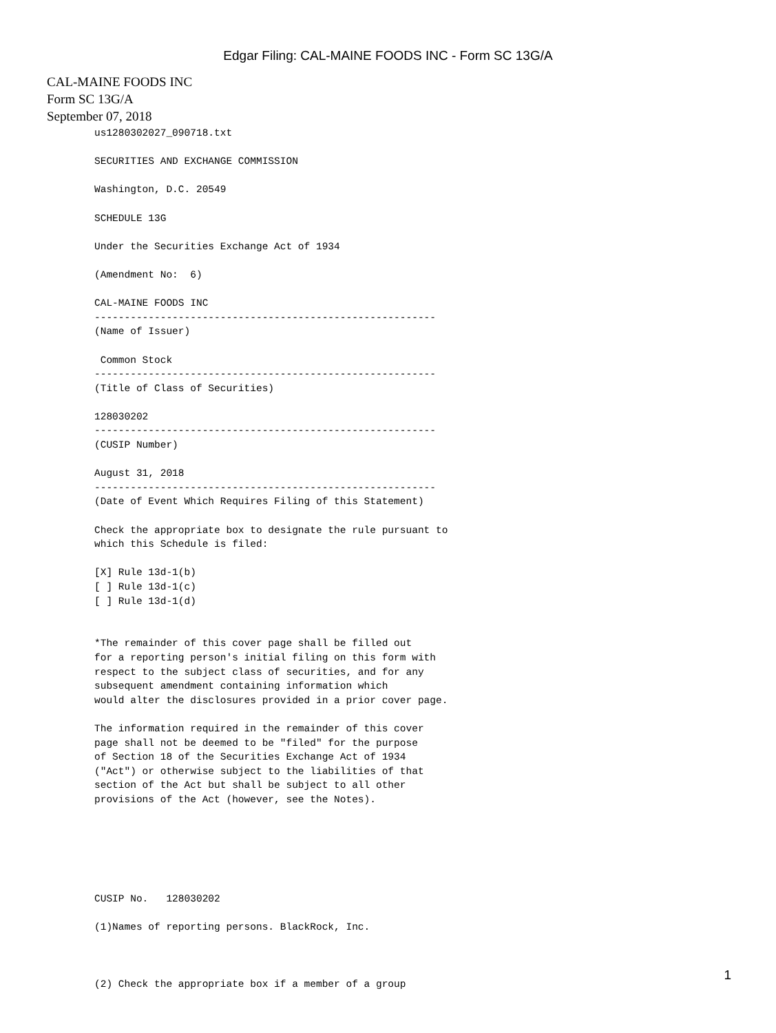Edgar Filing: CAL-MAINE FOODS INC - Form SC 13G/A
CAL-MAINE FOODS INC
Form SC 13G/A
September 07, 2018
us1280302027_090718.txt

SECURITIES AND EXCHANGE COMMISSION

Washington, D.C. 20549

SCHEDULE 13G

Under the Securities Exchange Act of 1934

(Amendment No:  6)

CAL-MAINE FOODS INC
---------------------------------------------------------
(Name of Issuer)

 Common Stock
---------------------------------------------------------
(Title of Class of Securities)

128030202
---------------------------------------------------------
(CUSIP Number)

August 31, 2018
---------------------------------------------------------
(Date of Event Which Requires Filing of this Statement)

Check the appropriate box to designate the rule pursuant to
which this Schedule is filed:

[X] Rule 13d-1(b)
[ ] Rule 13d-1(c)
[ ] Rule 13d-1(d)


*The remainder of this cover page shall be filled out
for a reporting person's initial filing on this form with
respect to the subject class of securities, and for any
subsequent amendment containing information which
would alter the disclosures provided in a prior cover page.

The information required in the remainder of this cover
page shall not be deemed to be "filed" for the purpose
of Section 18 of the Securities Exchange Act of 1934
("Act") or otherwise subject to the liabilities of that
section of the Act but shall be subject to all other
provisions of the Act (however, see the Notes).






CUSIP No.   128030202

(1)Names of reporting persons. BlackRock, Inc.



(2) Check the appropriate box if a member of a group
1